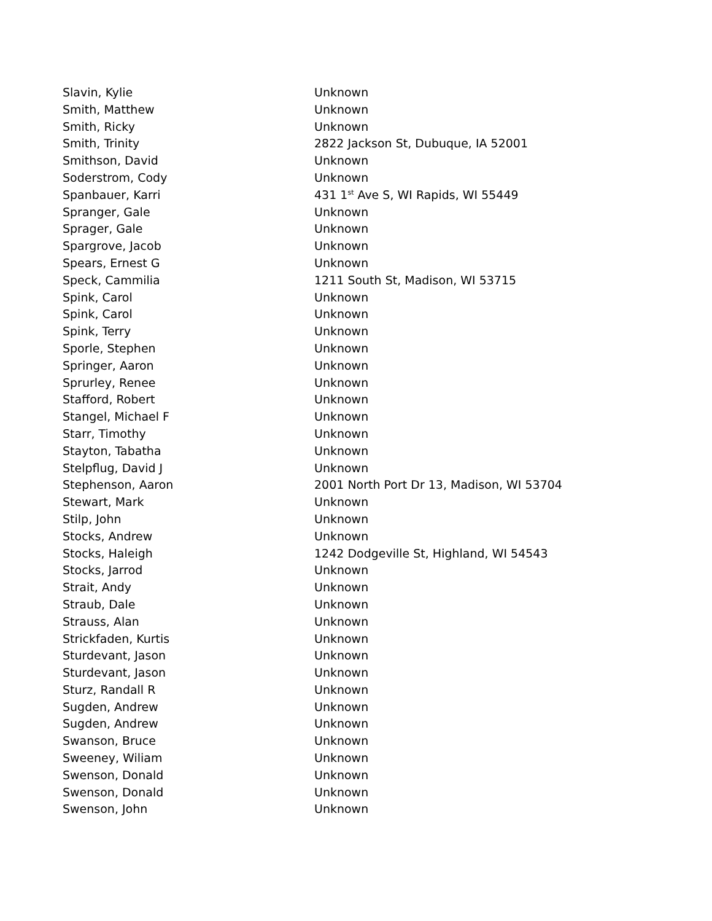| Slavin, Kylie | Unknown |
| Smith, Matthew | Unknown |
| Smith, Ricky | Unknown |
| Smith, Trinity | 2822 Jackson St, Dubuque, IA 52001 |
| Smithson, David | Unknown |
| Soderstrom, Cody | Unknown |
| Spanbauer, Karri | 431 1<sup>st</sup> Ave S, WI Rapids, WI 55449 |
| Spranger, Gale | Unknown |
| Sprager, Gale | Unknown |
| Spargrove, Jacob | Unknown |
| Spears, Ernest G | Unknown |
| Speck, Cammilia | 1211 South St, Madison, WI 53715 |
| Spink, Carol | Unknown |
| Spink, Carol | Unknown |
| Spink, Terry | Unknown |
| Sporle, Stephen | Unknown |
| Springer, Aaron | Unknown |
| Sprurley, Renee | Unknown |
| Stafford, Robert | Unknown |
| Stangel, Michael F | Unknown |
| Starr, Timothy | Unknown |
| Stayton, Tabatha | Unknown |
| Stelpflug, David J | Unknown |
| Stephenson, Aaron | 2001 North Port Dr 13, Madison, WI 53704 |
| Stewart, Mark | Unknown |
| Stilp, John | Unknown |
| Stocks, Andrew | Unknown |
| Stocks, Haleigh | 1242 Dodgeville St, Highland, WI 54543 |
| Stocks, Jarrod | Unknown |
| Strait, Andy | Unknown |
| Straub, Dale | Unknown |
| Strauss, Alan | Unknown |
| Strickfaden, Kurtis | Unknown |
| Sturdevant, Jason | Unknown |
| Sturdevant, Jason | Unknown |
| Sturz, Randall R | Unknown |
| Sugden, Andrew | Unknown |
| Sugden, Andrew | Unknown |
| Swanson, Bruce | Unknown |
| Sweeney, Wiliam | Unknown |
| Swenson, Donald | Unknown |
| Swenson, Donald | Unknown |
| Swenson, John | Unknown |